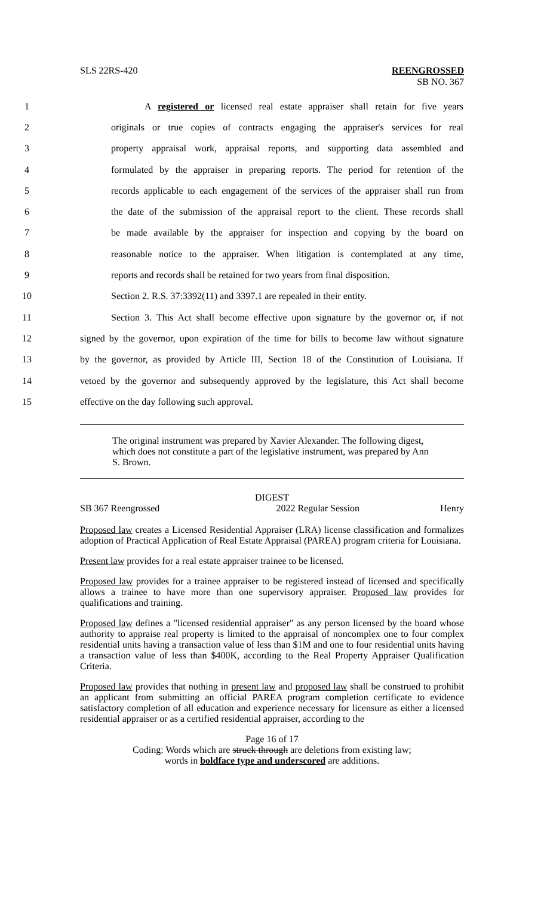SLS 22RS-420 REENGROSSED
SB NO. 367
1 A registered or licensed real estate appraiser shall retain for five years
2 originals or true copies of contracts engaging the appraiser's services for real
3 property appraisal work, appraisal reports, and supporting data assembled and
4 formulated by the appraiser in preparing reports. The period for retention of the
5 records applicable to each engagement of the services of the appraiser shall run from
6 the date of the submission of the appraisal report to the client. These records shall
7 be made available by the appraiser for inspection and copying by the board on
8 reasonable notice to the appraiser. When litigation is contemplated at any time,
9 reports and records shall be retained for two years from final disposition.
10 Section 2. R.S. 37:3392(11) and 3397.1 are repealed in their entity.
11 Section 3. This Act shall become effective upon signature by the governor or, if not
12 signed by the governor, upon expiration of the time for bills to become law without signature
13 by the governor, as provided by Article III, Section 18 of the Constitution of Louisiana. If
14 vetoed by the governor and subsequently approved by the legislature, this Act shall become
15 effective on the day following such approval.
The original instrument was prepared by Xavier Alexander. The following digest, which does not constitute a part of the legislative instrument, was prepared by Ann S. Brown.
DIGEST
SB 367 Reengrossed 2022 Regular Session Henry
Proposed law creates a Licensed Residential Appraiser (LRA) license classification and formalizes adoption of Practical Application of Real Estate Appraisal (PAREA) program criteria for Louisiana.
Present law provides for a real estate appraiser trainee to be licensed.
Proposed law provides for a trainee appraiser to be registered instead of licensed and specifically allows a trainee to have more than one supervisory appraiser. Proposed law provides for qualifications and training.
Proposed law defines a "licensed residential appraiser" as any person licensed by the board whose authority to appraise real property is limited to the appraisal of noncomplex one to four complex residential units having a transaction value of less than $1M and one to four residential units having a transaction value of less than $400K, according to the Real Property Appraiser Qualification Criteria.
Proposed law provides that nothing in present law and proposed law shall be construed to prohibit an applicant from submitting an official PAREA program completion certificate to evidence satisfactory completion of all education and experience necessary for licensure as either a licensed residential appraiser or as a certified residential appraiser, according to the
Page 16 of 17
Coding: Words which are struck through are deletions from existing law;
words in boldface type and underscored are additions.